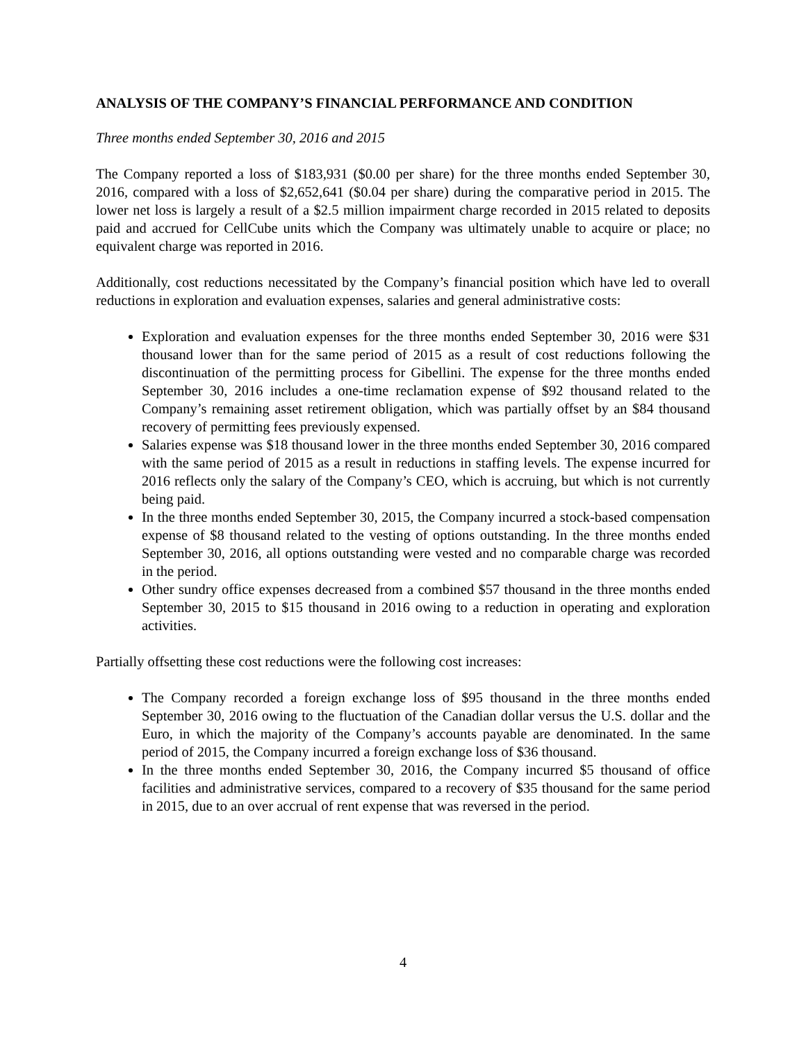ANALYSIS OF THE COMPANY’S FINANCIAL PERFORMANCE AND CONDITION
Three months ended September 30, 2016 and 2015
The Company reported a loss of $183,931 ($0.00 per share) for the three months ended September 30, 2016, compared with a loss of $2,652,641 ($0.04 per share) during the comparative period in 2015. The lower net loss is largely a result of a $2.5 million impairment charge recorded in 2015 related to deposits paid and accrued for CellCube units which the Company was ultimately unable to acquire or place; no equivalent charge was reported in 2016.
Additionally, cost reductions necessitated by the Company’s financial position which have led to overall reductions in exploration and evaluation expenses, salaries and general administrative costs:
Exploration and evaluation expenses for the three months ended September 30, 2016 were $31 thousand lower than for the same period of 2015 as a result of cost reductions following the discontinuation of the permitting process for Gibellini. The expense for the three months ended September 30, 2016 includes a one-time reclamation expense of $92 thousand related to the Company’s remaining asset retirement obligation, which was partially offset by an $84 thousand recovery of permitting fees previously expensed.
Salaries expense was $18 thousand lower in the three months ended September 30, 2016 compared with the same period of 2015 as a result in reductions in staffing levels. The expense incurred for 2016 reflects only the salary of the Company’s CEO, which is accruing, but which is not currently being paid.
In the three months ended September 30, 2015, the Company incurred a stock-based compensation expense of $8 thousand related to the vesting of options outstanding. In the three months ended September 30, 2016, all options outstanding were vested and no comparable charge was recorded in the period.
Other sundry office expenses decreased from a combined $57 thousand in the three months ended September 30, 2015 to $15 thousand in 2016 owing to a reduction in operating and exploration activities.
Partially offsetting these cost reductions were the following cost increases:
The Company recorded a foreign exchange loss of $95 thousand in the three months ended September 30, 2016 owing to the fluctuation of the Canadian dollar versus the U.S. dollar and the Euro, in which the majority of the Company’s accounts payable are denominated. In the same period of 2015, the Company incurred a foreign exchange loss of $36 thousand.
In the three months ended September 30, 2016, the Company incurred $5 thousand of office facilities and administrative services, compared to a recovery of $35 thousand for the same period in 2015, due to an over accrual of rent expense that was reversed in the period.
4